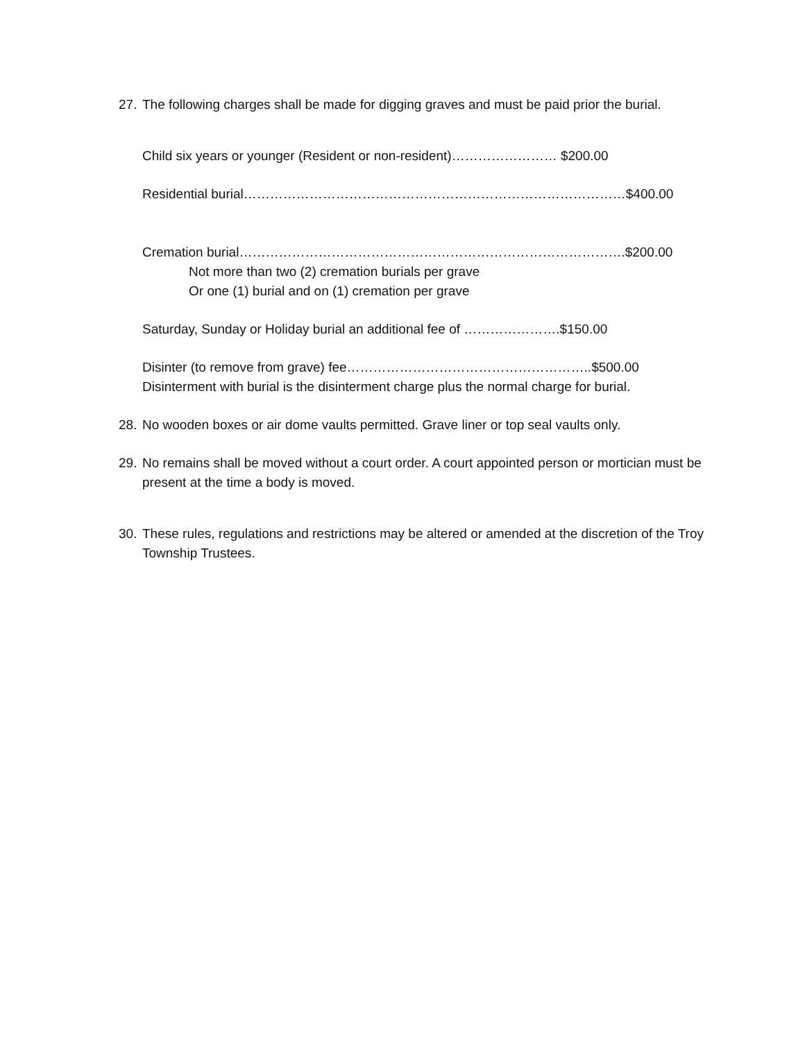27.
The following charges shall be made for digging graves and must be paid prior the burial.
Child six years or younger (Resident or non-resident)…………………… $200.00
Residential burial……………………………………………………………………………$400.00
Cremation burial…………………………………………………………………………….$200.00
Not more than two (2) cremation burials per grave
Or one (1) burial and on (1) cremation per grave
Saturday, Sunday or Holiday burial an additional fee of ………………….$150.00
Disinter (to remove from grave) fee………………………………………………..$500.00
Disinterment with burial is the disinterment charge plus the normal charge for burial.
28.
No wooden boxes or air dome vaults permitted. Grave liner or top seal vaults only.
29.
No remains shall be moved without a court order. A court appointed person or mortician must be present at the time a body is moved.
30.
These rules, regulations and restrictions may be altered or amended at the discretion of the Troy Township Trustees.